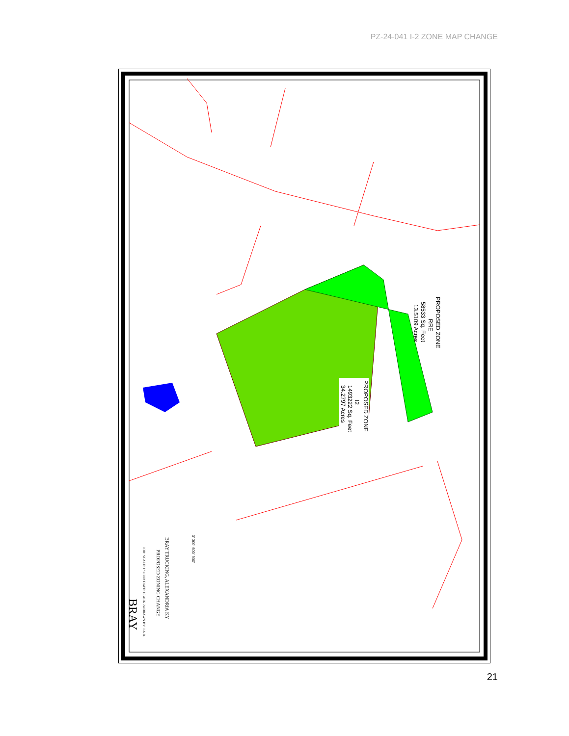PZ-24-041 I-2 ZONE MAP CHANGE
PROPOSED ZONE
I2
1493222 Sq. Feet
34.2797 Acres
PROPOSED ZONE
RRE
58533 Sq. Feet
13.5109 Acres
BRAY TRUCKING, ALEXANDRIA KY
PROPOSED ZONING CHANGE
JOB: SCALE: 1" = 300' DATE: 10 AUG 24 DRAWN BY: J.A.B.
BRAY
0' 300' 600' 900'
21